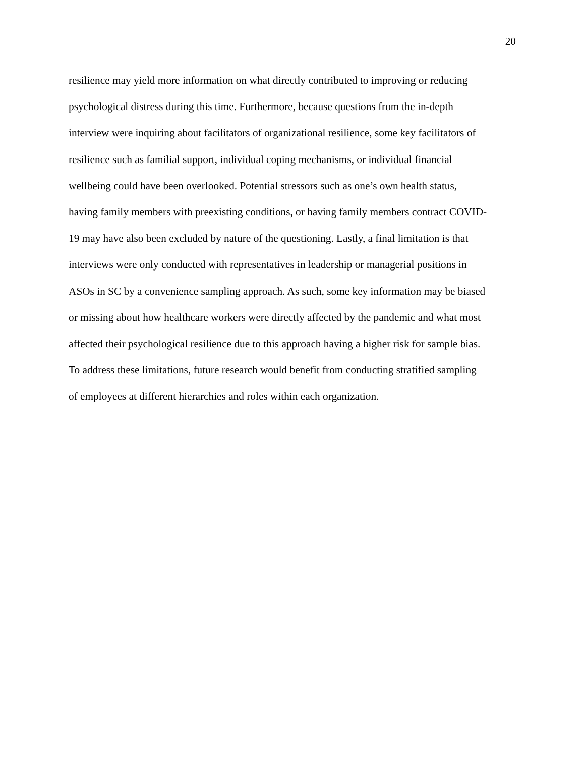20
resilience may yield more information on what directly contributed to improving or reducing
psychological distress during this time. Furthermore, because questions from the in-depth
interview were inquiring about facilitators of organizational resilience, some key facilitators of
resilience such as familial support, individual coping mechanisms, or individual financial
wellbeing could have been overlooked. Potential stressors such as one’s own health status,
having family members with preexisting conditions, or having family members contract COVID-
19 may have also been excluded by nature of the questioning. Lastly, a final limitation is that
interviews were only conducted with representatives in leadership or managerial positions in
ASOs in SC by a convenience sampling approach. As such, some key information may be biased
or missing about how healthcare workers were directly affected by the pandemic and what most
affected their psychological resilience due to this approach having a higher risk for sample bias.
To address these limitations, future research would benefit from conducting stratified sampling
of employees at different hierarchies and roles within each organization.